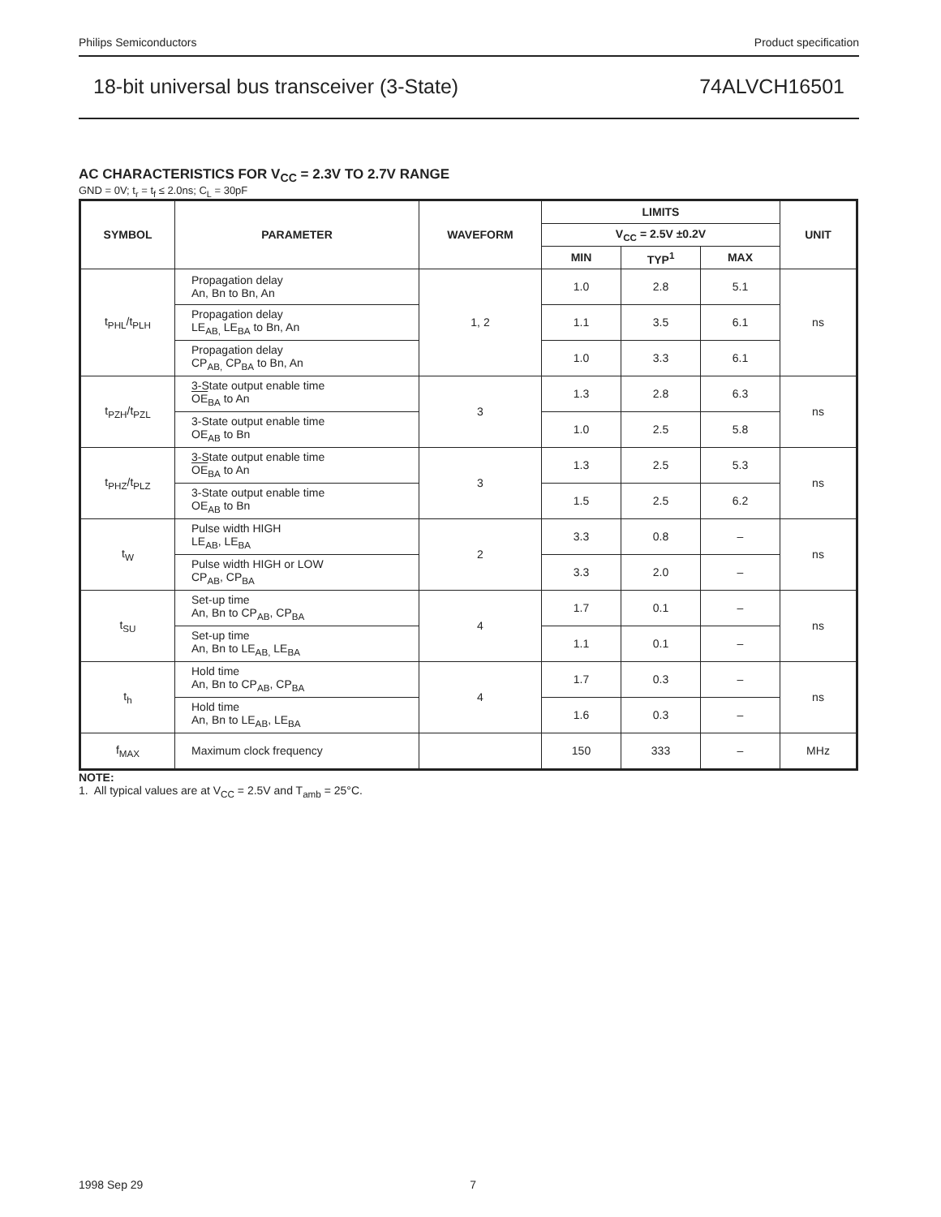Philips Semiconductors Product specification
18-bit universal bus transceiver (3-State) 74ALVCH16501
AC CHARACTERISTICS FOR V<sub>CC</sub> = 2.3V TO 2.7V RANGE
GND = 0V; t<sub>r</sub> = t<sub>f</sub> ≤ 2.0ns; C<sub>L</sub> = 30pF
| SYMBOL | PARAMETER | WAVEFORM | LIMITS | | | UNIT |
| --- | --- | --- | --- | --- | --- | --- |
| | | | V<sub>CC</sub> = 2.5V ±0.2V | | | |
| | | | MIN | TYP<sup>1</sup> | MAX | |
| t<sub>PHL</sub>/t<sub>PLH</sub> | Propagation delay An, Bn to Bn, An | 1, 2 | 1.0 | 2.8 | 5.1 | ns |
| | Propagation delay LE<sub>AB,</sub> LE<sub>BA</sub> to Bn, An | | 1.1 | 3.5 | 6.1 | |
| | Propagation delay CP<sub>AB,</sub> CP<sub>BA</sub> to Bn, An | | 1.0 | 3.3 | 6.1 | |
| t<sub>PZH</sub>/t<sub>PZL</sub> | 3-State output enable time OE<sub>BA</sub> to An | 3 | 1.3 | 2.8 | 6.3 | ns |
| | 3-State output enable time OE<sub>AB</sub> to Bn | | 1.0 | 2.5 | 5.8 | |
| t<sub>PHZ</sub>/t<sub>PLZ</sub> | 3-State output enable time OE<sub>BA</sub> to An | 3 | 1.3 | 2.5 | 5.3 | ns |
| | 3-State output enable time OE<sub>AB</sub> to Bn | | 1.5 | 2.5 | 6.2 | |
| t<sub>W</sub> | Pulse width HIGH LE<sub>AB</sub>, LE<sub>BA</sub> | 2 | 3.3 | 0.8 | – | ns |
| | Pulse width HIGH or LOW CP<sub>AB</sub>, CP<sub>BA</sub> | | 3.3 | 2.0 | – | |
| t<sub>SU</sub> | Set-up time An, Bn to CP<sub>AB</sub>, CP<sub>BA</sub> | 4 | 1.7 | 0.1 | – | ns |
| | Set-up time An, Bn to LE<sub>AB,</sub> LE<sub>BA</sub> | | 1.1 | 0.1 | – | |
| t<sub>h</sub> | Hold time An, Bn to CP<sub>AB</sub>, CP<sub>BA</sub> | 4 | 1.7 | 0.3 | – | ns |
| | Hold time An, Bn to LE<sub>AB</sub>, LE<sub>BA</sub> | | 1.6 | 0.3 | – | |
| f<sub>MAX</sub> | Maximum clock frequency | | 150 | 333 | – | MHz |
NOTE:
1. All typical values are at V<sub>CC</sub> = 2.5V and T<sub>amb</sub> = 25°C.
1998 Sep 29 7